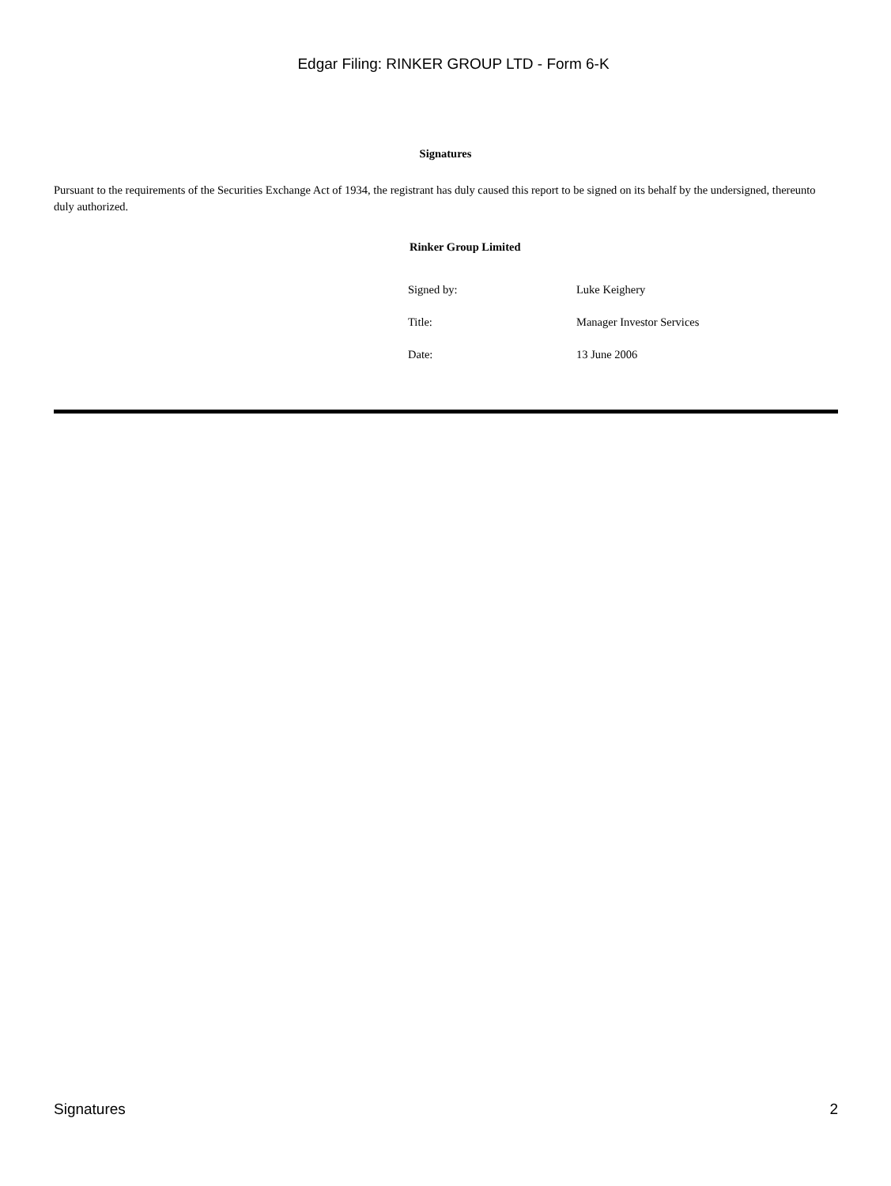Edgar Filing: RINKER GROUP LTD - Form 6-K
Signatures
Pursuant to the requirements of the Securities Exchange Act of 1934, the registrant has duly caused this report to be signed on its behalf by the undersigned, thereunto duly authorized.
Rinker Group Limited
| Signed by: | Luke Keighery |
| Title: | Manager Investor Services |
| Date: | 13 June 2006 |
Signatures 2